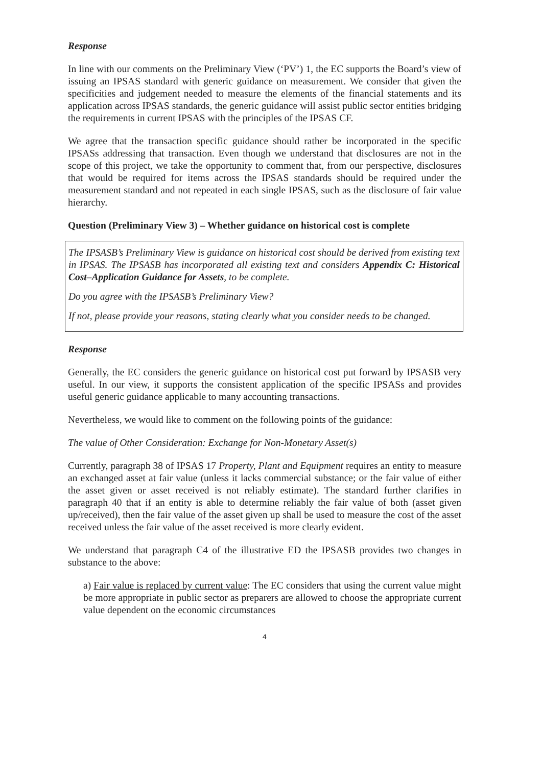Response
In line with our comments on the Preliminary View (‘PV’) 1, the EC supports the Board’s view of issuing an IPSAS standard with generic guidance on measurement. We consider that given the specificities and judgement needed to measure the elements of the financial statements and its application across IPSAS standards, the generic guidance will assist public sector entities bridging the requirements in current IPSAS with the principles of the IPSAS CF.
We agree that the transaction specific guidance should rather be incorporated in the specific IPSASs addressing that transaction. Even though we understand that disclosures are not in the scope of this project, we take the opportunity to comment that, from our perspective, disclosures that would be required for items across the IPSAS standards should be required under the measurement standard and not repeated in each single IPSAS, such as the disclosure of fair value hierarchy.
Question (Preliminary View 3) – Whether guidance on historical cost is complete
The IPSASB’s Preliminary View is guidance on historical cost should be derived from existing text in IPSAS. The IPSASB has incorporated all existing text and considers Appendix C: Historical Cost–Application Guidance for Assets, to be complete.
Do you agree with the IPSASB’s Preliminary View?
If not, please provide your reasons, stating clearly what you consider needs to be changed.
Response
Generally, the EC considers the generic guidance on historical cost put forward by IPSASB very useful. In our view, it supports the consistent application of the specific IPSASs and provides useful generic guidance applicable to many accounting transactions.
Nevertheless, we would like to comment on the following points of the guidance:
The value of Other Consideration: Exchange for Non-Monetary Asset(s)
Currently, paragraph 38 of IPSAS 17 Property, Plant and Equipment requires an entity to measure an exchanged asset at fair value (unless it lacks commercial substance; or the fair value of either the asset given or asset received is not reliably estimate). The standard further clarifies in paragraph 40 that if an entity is able to determine reliably the fair value of both (asset given up/received), then the fair value of the asset given up shall be used to measure the cost of the asset received unless the fair value of the asset received is more clearly evident.
We understand that paragraph C4 of the illustrative ED the IPSASB provides two changes in substance to the above:
a) Fair value is replaced by current value: The EC considers that using the current value might be more appropriate in public sector as preparers are allowed to choose the appropriate current value dependent on the economic circumstances
4